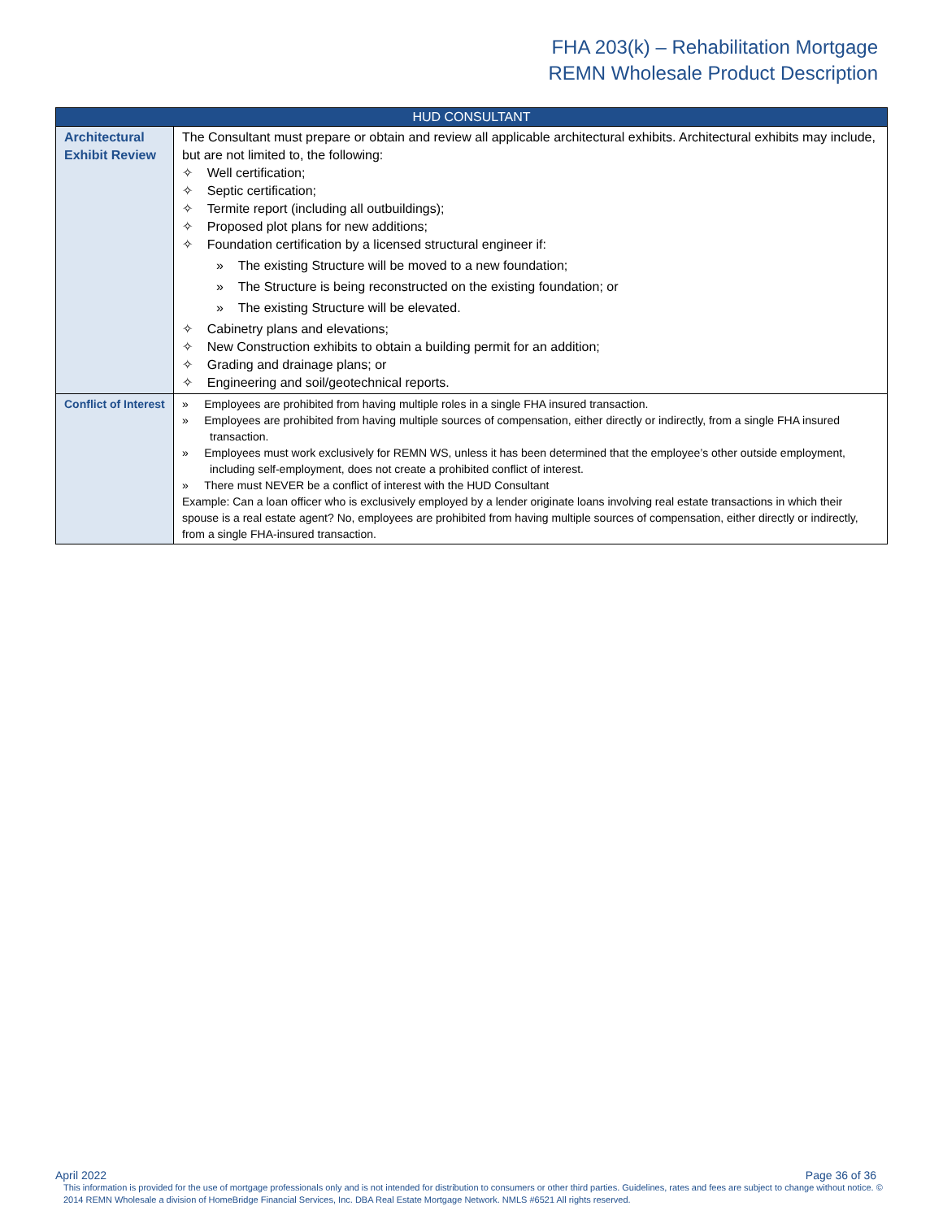FHA 203(k) – Rehabilitation Mortgage
REMN Wholesale Product Description
| HUD CONSULTANT | |
| --- | --- |
| Architectural Exhibit Review | The Consultant must prepare or obtain and review all applicable architectural exhibits. Architectural exhibits may include, but are not limited to, the following: ✧ Well certification; ✧ Septic certification; ✧ Termite report (including all outbuildings); ✧ Proposed plot plans for new additions; ✧ Foundation certification by a licensed structural engineer if: » The existing Structure will be moved to a new foundation; » The Structure is being reconstructed on the existing foundation; or » The existing Structure will be elevated. ✧ Cabinetry plans and elevations; ✧ New Construction exhibits to obtain a building permit for an addition; ✧ Grading and drainage plans; or ✧ Engineering and soil/geotechnical reports. |
| Conflict of Interest | » Employees are prohibited from having multiple roles in a single FHA insured transaction. » Employees are prohibited from having multiple sources of compensation, either directly or indirectly, from a single FHA insured transaction. » Employees must work exclusively for REMN WS, unless it has been determined that the employee’s other outside employment, including self-employment, does not create a prohibited conflict of interest. » There must NEVER be a conflict of interest with the HUD Consultant Example: Can a loan officer who is exclusively employed by a lender originate loans involving real estate transactions in which their spouse is a real estate agent? No, employees are prohibited from having multiple sources of compensation, either directly or indirectly, from a single FHA-insured transaction. |
April 2022 Page 36 of 36
This information is provided for the use of mortgage professionals only and is not intended for distribution to consumers or other third parties. Guidelines, rates and fees are subject to change without notice. © 2014 REMN Wholesale a division of HomeBridge Financial Services, Inc. DBA Real Estate Mortgage Network. NMLS #6521 All rights reserved.